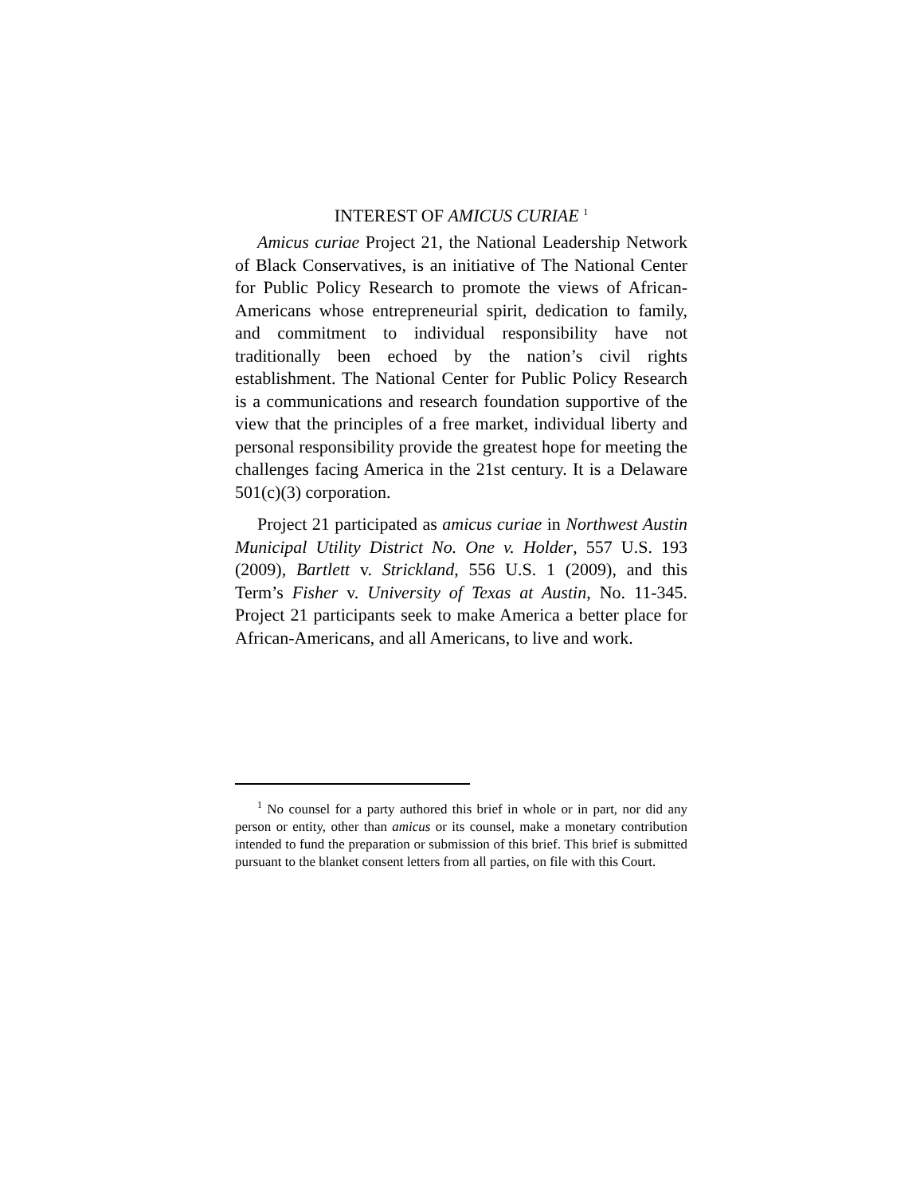INTEREST OF AMICUS CURIAE <sup>1</sup>
Amicus curiae Project 21, the National Leadership Network of Black Conservatives, is an initiative of The National Center for Public Policy Research to promote the views of African-Americans whose entrepreneurial spirit, dedication to family, and commitment to individual responsibility have not traditionally been echoed by the nation’s civil rights establishment. The National Center for Public Policy Research is a communications and research foundation supportive of the view that the principles of a free market, individual liberty and personal responsibility provide the greatest hope for meeting the challenges facing America in the 21st century. It is a Delaware 501(c)(3) corporation.
Project 21 participated as amicus curiae in Northwest Austin Municipal Utility District No. One v. Holder, 557 U.S. 193 (2009), Bartlett v. Strickland, 556 U.S. 1 (2009), and this Term’s Fisher v. University of Texas at Austin, No. 11-345. Project 21 participants seek to make America a better place for African-Americans, and all Americans, to live and work.
<sup>1</sup> No counsel for a party authored this brief in whole or in part, nor did any person or entity, other than amicus or its counsel, make a monetary contribution intended to fund the preparation or submission of this brief. This brief is submitted pursuant to the blanket consent letters from all parties, on file with this Court.